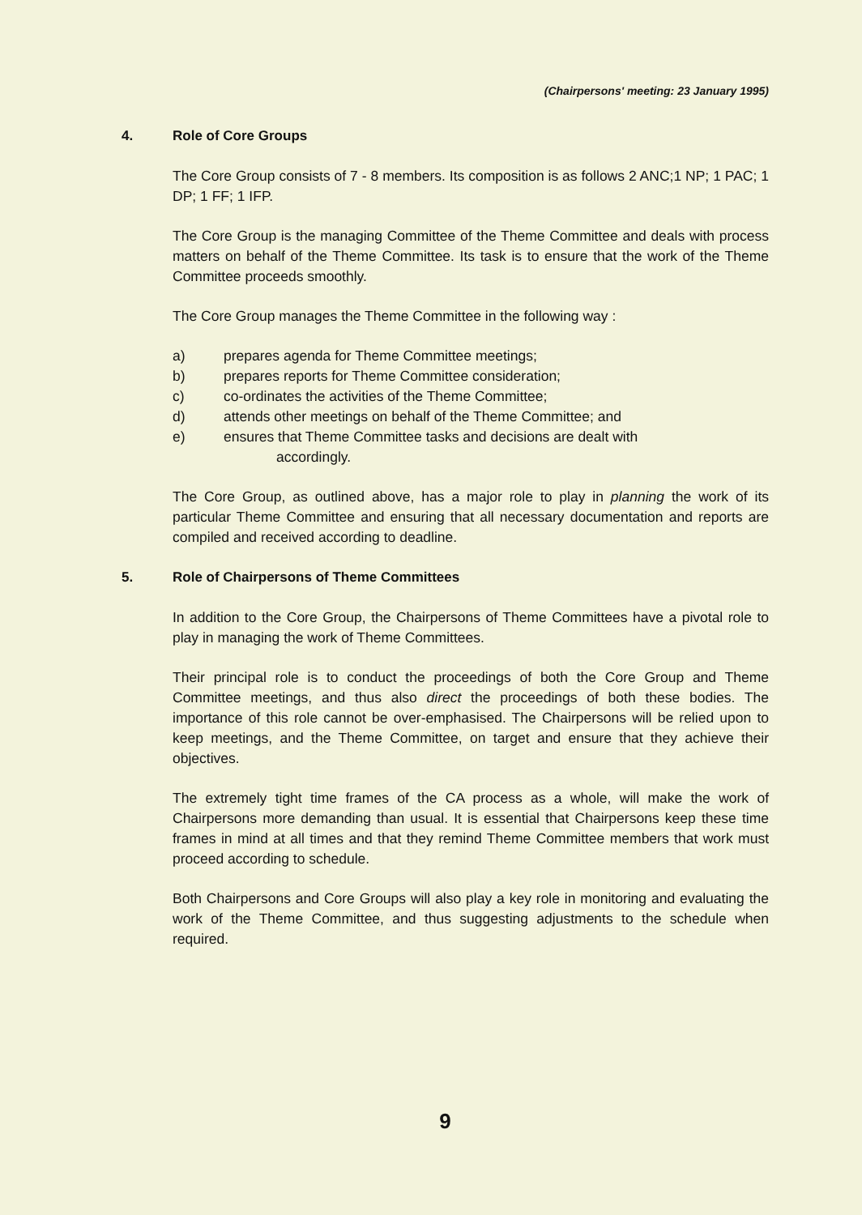(Chairpersons' meeting: 23 January 1995)
4. Role of Core Groups
The Core Group consists of 7 - 8 members. Its composition is as follows 2 ANC;1 NP; 1 PAC; 1 DP; 1 FF; 1 IFP.
The Core Group is the managing Committee of the Theme Committee and deals with process matters on behalf of the Theme Committee. Its task is to ensure that the work of the Theme Committee proceeds smoothly.
The Core Group manages the Theme Committee in the following way :
a) prepares agenda for Theme Committee meetings;
b) prepares reports for Theme Committee consideration;
c) co-ordinates the activities of the Theme Committee;
d) attends other meetings on behalf of the Theme Committee; and
e) ensures that Theme Committee tasks and decisions are dealt with
accordingly.
The Core Group, as outlined above, has a major role to play in planning the work of its particular Theme Committee and ensuring that all necessary documentation and reports are compiled and received according to deadline.
5. Role of Chairpersons of Theme Committees
In addition to the Core Group, the Chairpersons of Theme Committees have a pivotal role to play in managing the work of Theme Committees.
Their principal role is to conduct the proceedings of both the Core Group and Theme Committee meetings, and thus also direct the proceedings of both these bodies. The importance of this role cannot be over-emphasised. The Chairpersons will be relied upon to keep meetings, and the Theme Committee, on target and ensure that they achieve their objectives.
The extremely tight time frames of the CA process as a whole, will make the work of Chairpersons more demanding than usual. It is essential that Chairpersons keep these time frames in mind at all times and that they remind Theme Committee members that work must proceed according to schedule.
Both Chairpersons and Core Groups will also play a key role in monitoring and evaluating the work of the Theme Committee, and thus suggesting adjustments to the schedule when required.
9